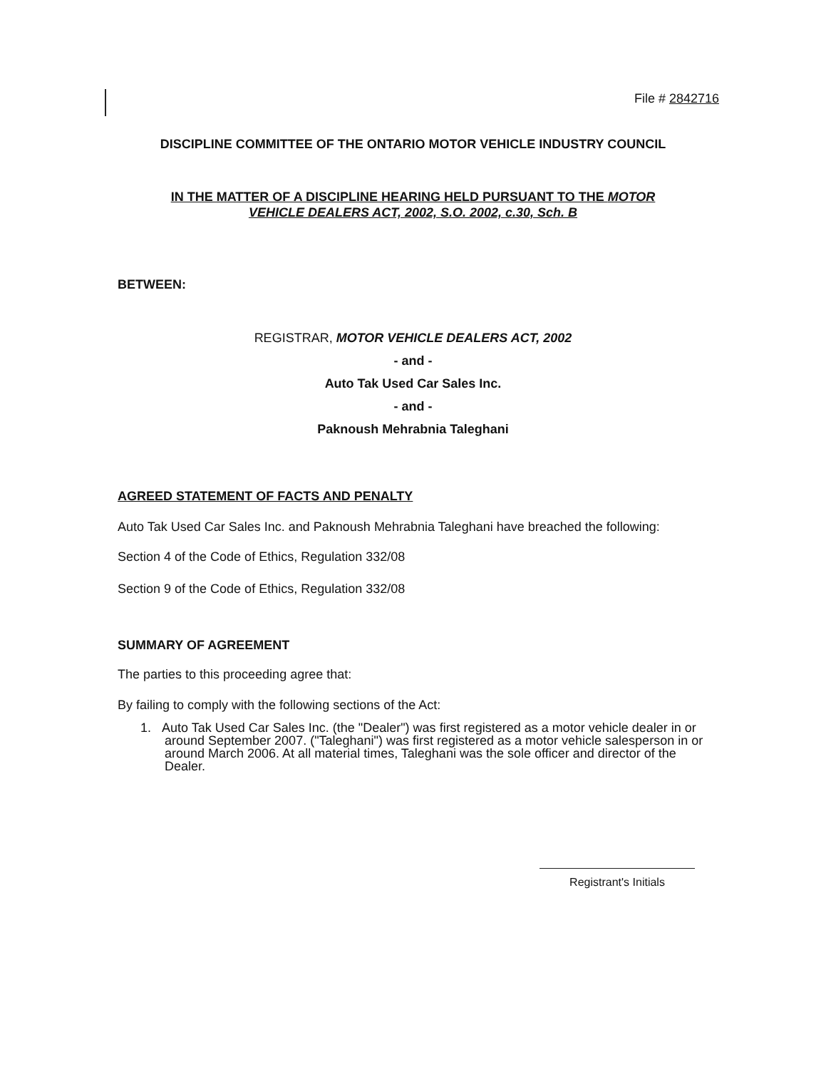File # 2842716
DISCIPLINE COMMITTEE OF THE ONTARIO MOTOR VEHICLE INDUSTRY COUNCIL
IN THE MATTER OF A DISCIPLINE HEARING HELD PURSUANT TO THE MOTOR
VEHICLE DEALERS ACT, 2002, S.O. 2002, c.30, Sch. B
BETWEEN:
REGISTRAR, MOTOR VEHICLE DEALERS ACT, 2002
- and -
Auto Tak Used Car Sales Inc.
- and -
Paknoush Mehrabnia Taleghani
AGREED STATEMENT OF FACTS AND PENALTY
Auto Tak Used Car Sales Inc. and Paknoush Mehrabnia Taleghani have breached the following:
Section 4 of the Code of Ethics, Regulation 332/08
Section 9 of the Code of Ethics, Regulation 332/08
SUMMARY OF AGREEMENT
The parties to this proceeding agree that:
By failing to comply with the following sections of the Act:
1. Auto Tak Used Car Sales Inc. (the "Dealer") was first registered as a motor vehicle dealer in or around September 2007. ("Taleghani") was first registered as a motor vehicle salesperson in or around March 2006. At all material times, Taleghani was the sole officer and director of the Dealer.
Registrant's Initials